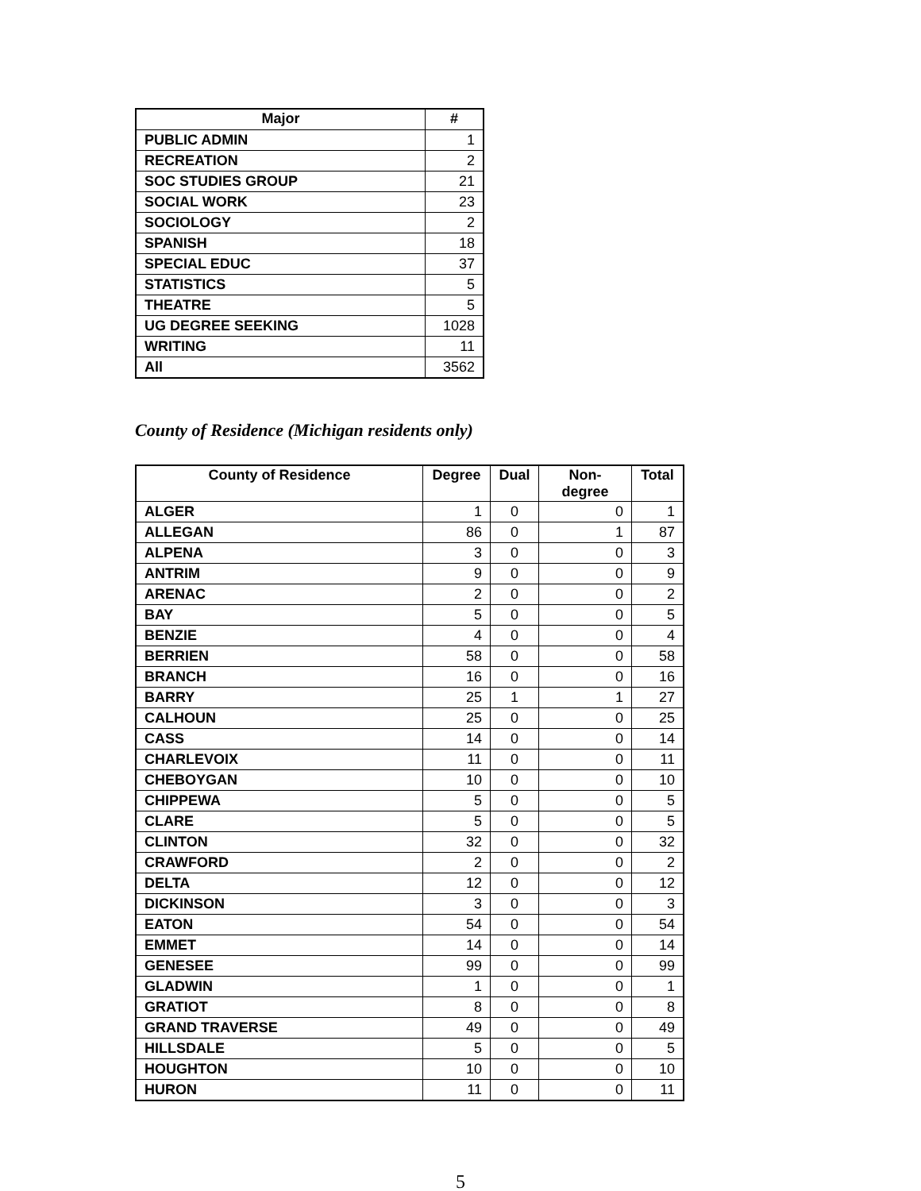| Major | # |
| --- | --- |
| PUBLIC ADMIN | 1 |
| RECREATION | 2 |
| SOC STUDIES GROUP | 21 |
| SOCIAL WORK | 23 |
| SOCIOLOGY | 2 |
| SPANISH | 18 |
| SPECIAL EDUC | 37 |
| STATISTICS | 5 |
| THEATRE | 5 |
| UG DEGREE SEEKING | 1028 |
| WRITING | 11 |
| All | 3562 |
County of Residence (Michigan residents only)
| County of Residence | Degree | Dual | Non- degree | Total |
| --- | --- | --- | --- | --- |
| ALGER | 1 | 0 | 0 | 1 |
| ALLEGAN | 86 | 0 | 1 | 87 |
| ALPENA | 3 | 0 | 0 | 3 |
| ANTRIM | 9 | 0 | 0 | 9 |
| ARENAC | 2 | 0 | 0 | 2 |
| BAY | 5 | 0 | 0 | 5 |
| BENZIE | 4 | 0 | 0 | 4 |
| BERRIEN | 58 | 0 | 0 | 58 |
| BRANCH | 16 | 0 | 0 | 16 |
| BARRY | 25 | 1 | 1 | 27 |
| CALHOUN | 25 | 0 | 0 | 25 |
| CASS | 14 | 0 | 0 | 14 |
| CHARLEVOIX | 11 | 0 | 0 | 11 |
| CHEBOYGAN | 10 | 0 | 0 | 10 |
| CHIPPEWA | 5 | 0 | 0 | 5 |
| CLARE | 5 | 0 | 0 | 5 |
| CLINTON | 32 | 0 | 0 | 32 |
| CRAWFORD | 2 | 0 | 0 | 2 |
| DELTA | 12 | 0 | 0 | 12 |
| DICKINSON | 3 | 0 | 0 | 3 |
| EATON | 54 | 0 | 0 | 54 |
| EMMET | 14 | 0 | 0 | 14 |
| GENESEE | 99 | 0 | 0 | 99 |
| GLADWIN | 1 | 0 | 0 | 1 |
| GRATIOT | 8 | 0 | 0 | 8 |
| GRAND TRAVERSE | 49 | 0 | 0 | 49 |
| HILLSDALE | 5 | 0 | 0 | 5 |
| HOUGHTON | 10 | 0 | 0 | 10 |
| HURON | 11 | 0 | 0 | 11 |
5